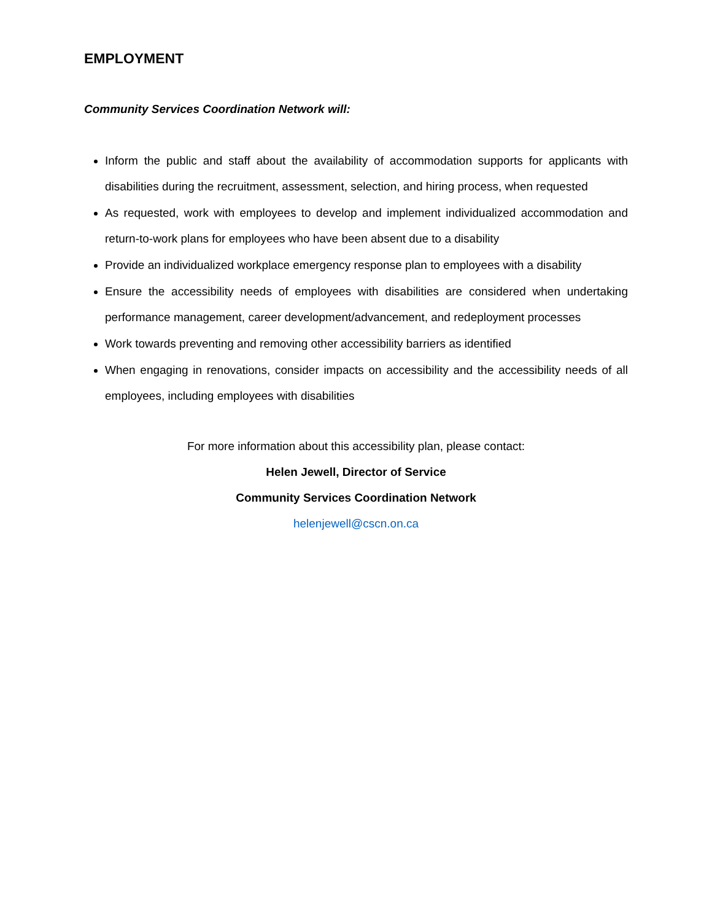EMPLOYMENT
Community Services Coordination Network will:
Inform the public and staff about the availability of accommodation supports for applicants with disabilities during the recruitment, assessment, selection, and hiring process, when requested
As requested, work with employees to develop and implement individualized accommodation and return-to-work plans for employees who have been absent due to a disability
Provide an individualized workplace emergency response plan to employees with a disability
Ensure the accessibility needs of employees with disabilities are considered when undertaking performance management, career development/advancement, and redeployment processes
Work towards preventing and removing other accessibility barriers as identified
When engaging in renovations, consider impacts on accessibility and the accessibility needs of all employees, including employees with disabilities
For more information about this accessibility plan, please contact:
Helen Jewell, Director of Service
Community Services Coordination Network
helenjewell@cscn.on.ca